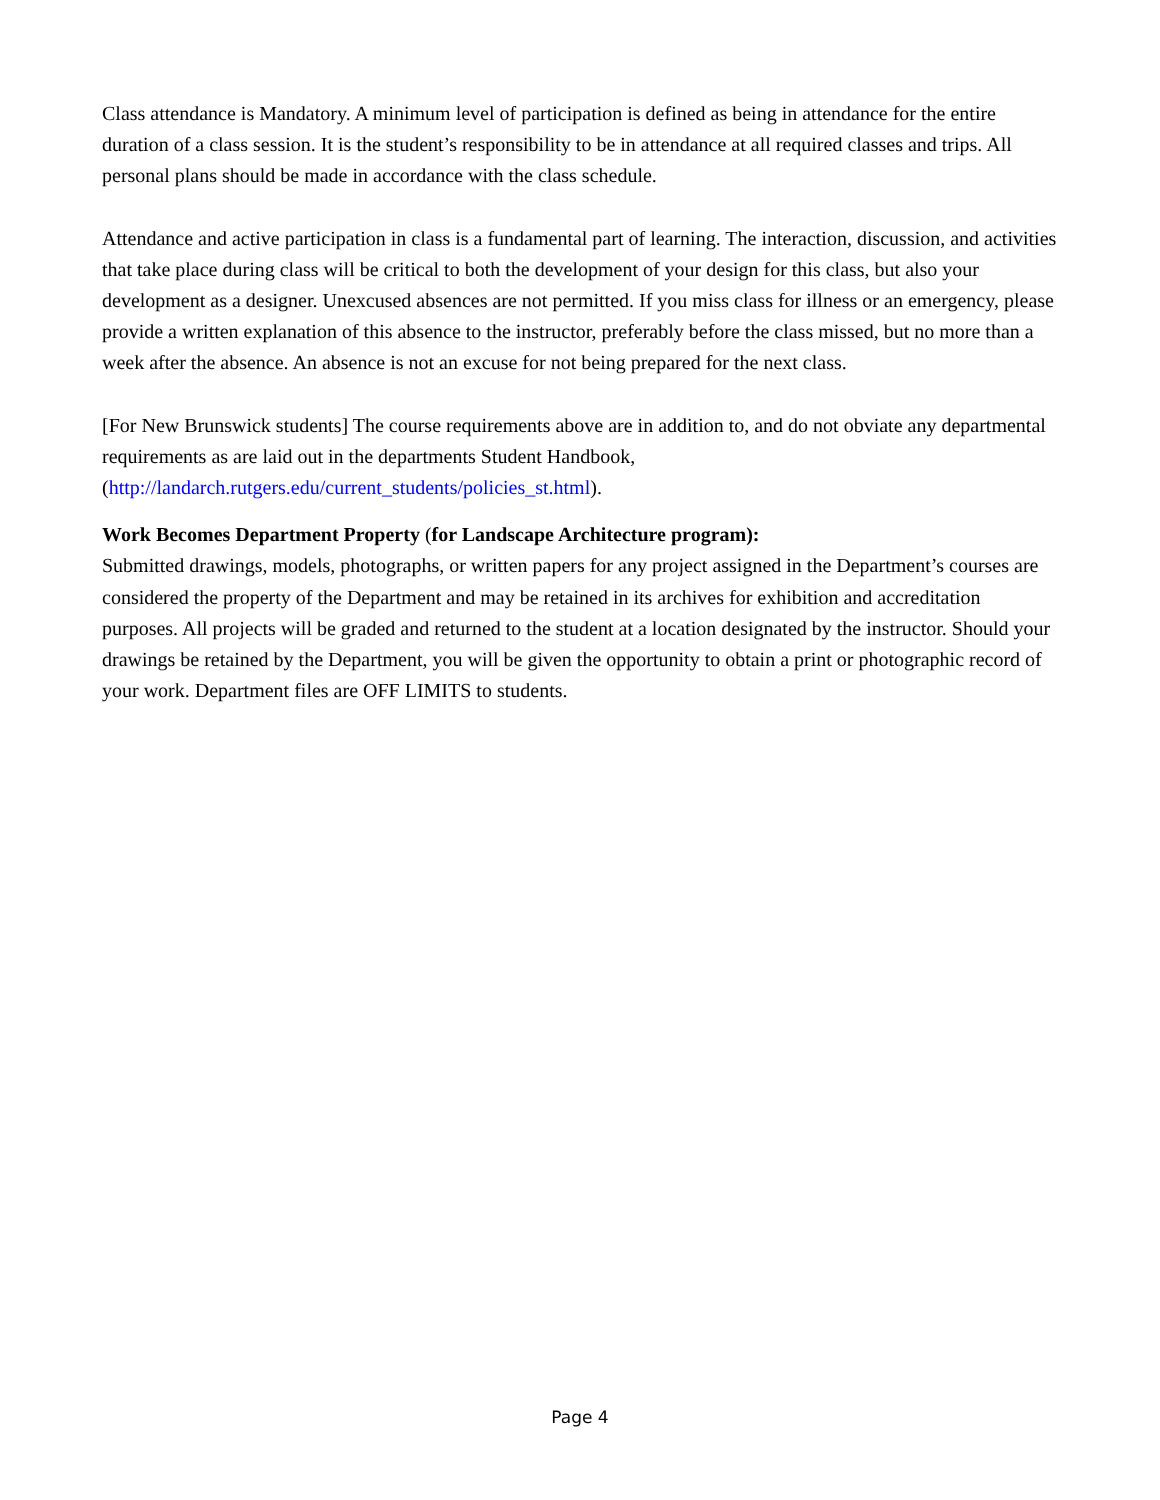Class attendance is Mandatory. A minimum level of participation is defined as being in attendance for the entire duration of a class session. It is the student’s responsibility to be in attendance at all required classes and trips. All personal plans should be made in accordance with the class schedule.
Attendance and active participation in class is a fundamental part of learning. The interaction, discussion, and activities that take place during class will be critical to both the development of your design for this class, but also your development as a designer. Unexcused absences are not permitted. If you miss class for illness or an emergency, please provide a written explanation of this absence to the instructor, preferably before the class missed, but no more than a week after the absence. An absence is not an excuse for not being prepared for the next class.
[For New Brunswick students] The course requirements above are in addition to, and do not obviate any departmental requirements as are laid out in the departments Student Handbook, (http://landarch.rutgers.edu/current_students/policies_st.html).
Work Becomes Department Property (for Landscape Architecture program):
Submitted drawings, models, photographs, or written papers for any project assigned in the Department’s courses are considered the property of the Department and may be retained in its archives for exhibition and accreditation purposes. All projects will be graded and returned to the student at a location designated by the instructor. Should your drawings be retained by the Department, you will be given the opportunity to obtain a print or photographic record of your work. Department files are OFF LIMITS to students.
Page 4